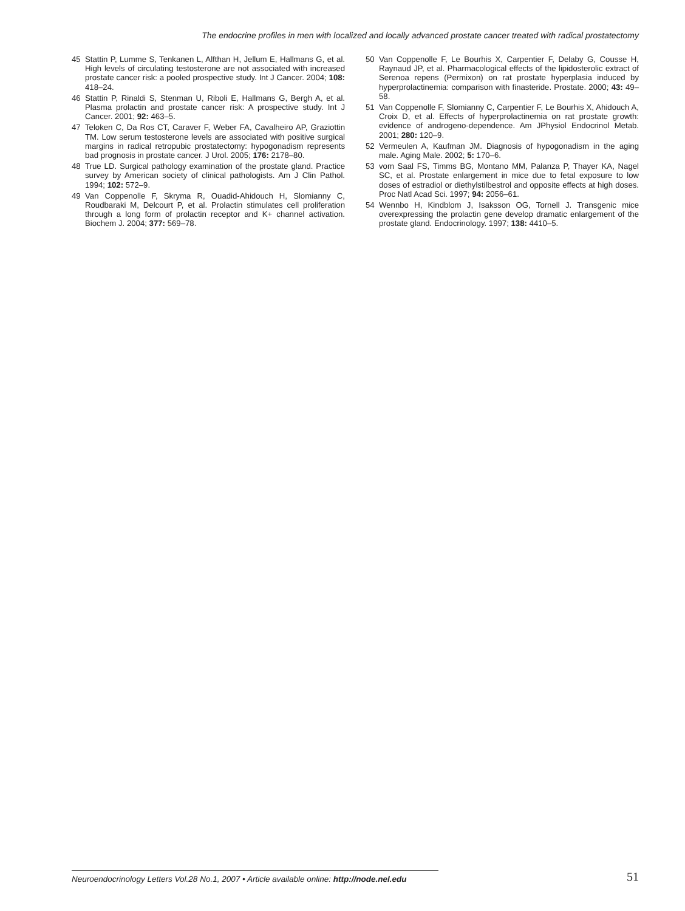The endocrine profiles in men with localized and locally advanced prostate cancer treated with radical prostatectomy
45 Stattin P, Lumme S, Tenkanen L, Alfthan H, Jellum E, Hallmans G, et al. High levels of circulating testosterone are not associated with increased prostate cancer risk: a pooled prospective study. Int J Cancer. 2004; 108: 418–24.
46 Stattin P, Rinaldi S, Stenman U, Riboli E, Hallmans G, Bergh A, et al. Plasma prolactin and prostate cancer risk: A prospective study. Int J Cancer. 2001; 92: 463–5.
47 Teloken C, Da Ros CT, Caraver F, Weber FA, Cavalheiro AP, Graziottin TM. Low serum testosterone levels are associated with positive surgical margins in radical retropubic prostatectomy: hypogonadism represents bad prognosis in prostate cancer. J Urol. 2005; 176: 2178–80.
48 True LD. Surgical pathology examination of the prostate gland. Practice survey by American society of clinical pathologists. Am J Clin Pathol. 1994; 102: 572–9.
49 Van Coppenolle F, Skryma R, Ouadid-Ahidouch H, Slomianny C, Roudbaraki M, Delcourt P, et al. Prolactin stimulates cell proliferation through a long form of prolactin receptor and K+ channel activation. Biochem J. 2004; 377: 569–78.
50 Van Coppenolle F, Le Bourhis X, Carpentier F, Delaby G, Cousse H, Raynaud JP, et al. Pharmacological effects of the lipidosterolic extract of Serenoa repens (Permixon) on rat prostate hyperplasia induced by hyperprolactinemia: comparison with finasteride. Prostate. 2000; 43: 49–58.
51 Van Coppenolle F, Slomianny C, Carpentier F, Le Bourhis X, Ahidouch A, Croix D, et al. Effects of hyperprolactinemia on rat prostate growth: evidence of androgeno-dependence. Am JPhysiol Endocrinol Metab. 2001; 280: 120–9.
52 Vermeulen A, Kaufman JM. Diagnosis of hypogonadism in the aging male. Aging Male. 2002; 5: 170–6.
53 vom Saal FS, Timms BG, Montano MM, Palanza P, Thayer KA, Nagel SC, et al. Prostate enlargement in mice due to fetal exposure to low doses of estradiol or diethylstilbestrol and opposite effects at high doses. Proc Natl Acad Sci. 1997; 94: 2056–61.
54 Wennbo H, Kindblom J, Isaksson OG, Tornell J. Transgenic mice overexpressing the prolactin gene develop dramatic enlargement of the prostate gland. Endocrinology. 1997; 138: 4410–5.
Neuroendocrinology Letters Vol.28 No.1, 2007 • Article available online: http://node.nel.edu
51